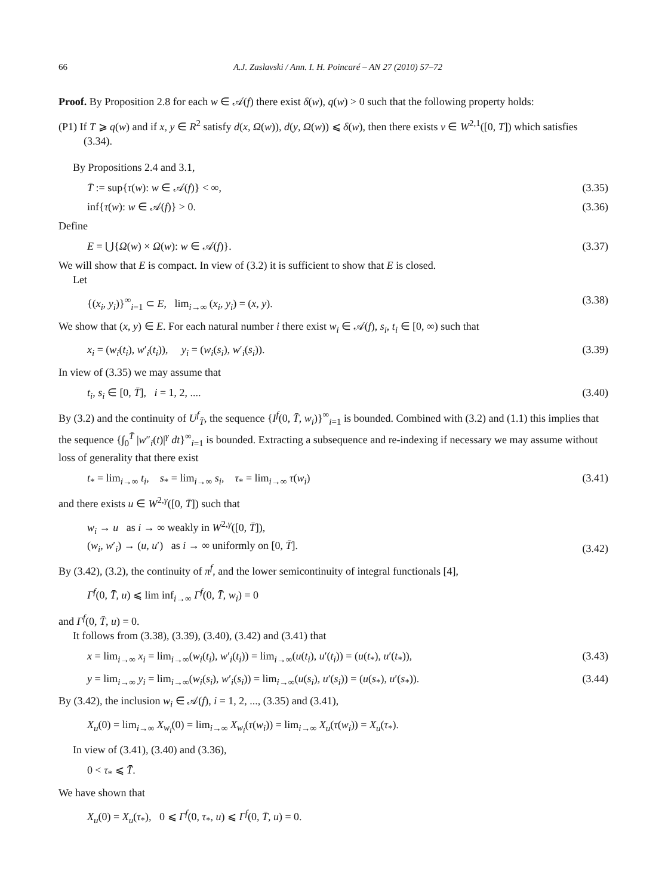66 A.J. Zaslavski / Ann. I. H. Poincaré – AN 27 (2010) 57–72
Proof. By Proposition 2.8 for each w ∈ 𝒜(f) there exist δ(w), q(w) > 0 such that the following property holds:
(P1) If T ⩾ q(w) and if x, y ∈ R<sup>2</sup> satisfy d(x, Ω(w)), d(y, Ω(w)) ⩽ δ(w), then there exists v ∈ W<sup>2,1</sup>([0, T]) which satisfies (3.34).
By Propositions 2.4 and 3.1,
T̄ := sup{τ(w): w ∈ 𝒜(f)} < ∞, (3.35)
inf{τ(w): w ∈ 𝒜(f)} > 0. (3.36)
Define
E = ⋃{Ω(w) × Ω(w): w ∈ 𝒜(f)}. (3.37)
We will show that E is compact. In view of (3.2) it is sufficient to show that E is closed.
Let
{(x<sub>i</sub>, y<sub>i</sub>)}<sup>∞</sup><sub>i=1</sub> ⊂ E, lim<sub>i→∞</sub> (x<sub>i</sub>, y<sub>i</sub>) = (x, y). (3.38)
We show that (x, y) ∈ E. For each natural number i there exist w<sub>i</sub> ∈ 𝒜(f), s<sub>i</sub>, t<sub>i</sub> ∈ [0, ∞) such that
x<sub>i</sub> = (w<sub>i</sub>(t<sub>i</sub>), w′<sub>i</sub>(t<sub>i</sub>)), y<sub>i</sub> = (w<sub>i</sub>(s<sub>i</sub>), w′<sub>i</sub>(s<sub>i</sub>)). (3.39)
In view of (3.35) we may assume that
t<sub>i</sub>, s<sub>i</sub> ∈ [0, T̄], i = 1, 2, .... (3.40)
By (3.2) and the continuity of U<sup>f</sup><sub>T̄</sub>, the sequence {I<sup>f</sup>(0, T̄, w<sub>i</sub>)}<sup>∞</sup><sub>i=1</sub> is bounded. Combined with (3.2) and (1.1) this implies that the sequence {∫<sub>0</sub><sup>T̄</sup> |w″<sub>i</sub>(t)|<sup>γ</sup> dt}<sup>∞</sup><sub>i=1</sub> is bounded. Extracting a subsequence and re-indexing if necessary we may assume without loss of generality that there exist
t<sub>*</sub> = lim<sub>i→∞</sub> t<sub>i</sub>, s<sub>*</sub> = lim<sub>i→∞</sub> s<sub>i</sub>, τ<sub>*</sub> = lim<sub>i→∞</sub> τ(w<sub>i</sub>) (3.41)
and there exists u ∈ W<sup>2,γ</sup>([0, T̄]) such that
w<sub>i</sub> → u as i → ∞ weakly in W<sup>2,γ</sup>([0, T̄]),
(w<sub>i</sub>, w′<sub>i</sub>) → (u, u′) as i → ∞ uniformly on [0, T̄]. (3.42)
By (3.42), (3.2), the continuity of π<sup>f</sup>, and the lower semicontinuity of integral functionals [4],
Γ<sup>f</sup>(0, T̄, u) ⩽ lim inf<sub>i→∞</sub> Γ<sup>f</sup>(0, T̄, w<sub>i</sub>) = 0
and Γ<sup>f</sup>(0, T̄, u) = 0.
It follows from (3.38), (3.39), (3.40), (3.42) and (3.41) that
x = lim<sub>i→∞</sub> x<sub>i</sub> = lim<sub>i→∞</sub>(w<sub>i</sub>(t<sub>i</sub>), w′<sub>i</sub>(t<sub>i</sub>)) = lim<sub>i→∞</sub>(u(t<sub>i</sub>), u′(t<sub>i</sub>)) = (u(t<sub>*</sub>), u′(t<sub>*</sub>)), (3.43)
y = lim<sub>i→∞</sub> y<sub>i</sub> = lim<sub>i→∞</sub>(w<sub>i</sub>(s<sub>i</sub>), w′<sub>i</sub>(s<sub>i</sub>)) = lim<sub>i→∞</sub>(u(s<sub>i</sub>), u′(s<sub>i</sub>)) = (u(s<sub>*</sub>), u′(s<sub>*</sub>)). (3.44)
By (3.42), the inclusion w<sub>i</sub> ∈ 𝒜(f), i = 1, 2, ..., (3.35) and (3.41),
X<sub>u</sub>(0) = lim<sub>i→∞</sub> X<sub>w<sub>i</sub></sub>(0) = lim<sub>i→∞</sub> X<sub>w<sub>i</sub></sub>(τ(w<sub>i</sub>)) = lim<sub>i→∞</sub> X<sub>u</sub>(τ(w<sub>i</sub>)) = X<sub>u</sub>(τ<sub>*</sub>).
In view of (3.41), (3.40) and (3.36),
0 < τ<sub>*</sub> ⩽ T̄.
We have shown that
X<sub>u</sub>(0) = X<sub>u</sub>(τ<sub>*</sub>), 0 ⩽ Γ<sup>f</sup>(0, τ<sub>*</sub>, u) ⩽ Γ<sup>f</sup>(0, T̄, u) = 0.